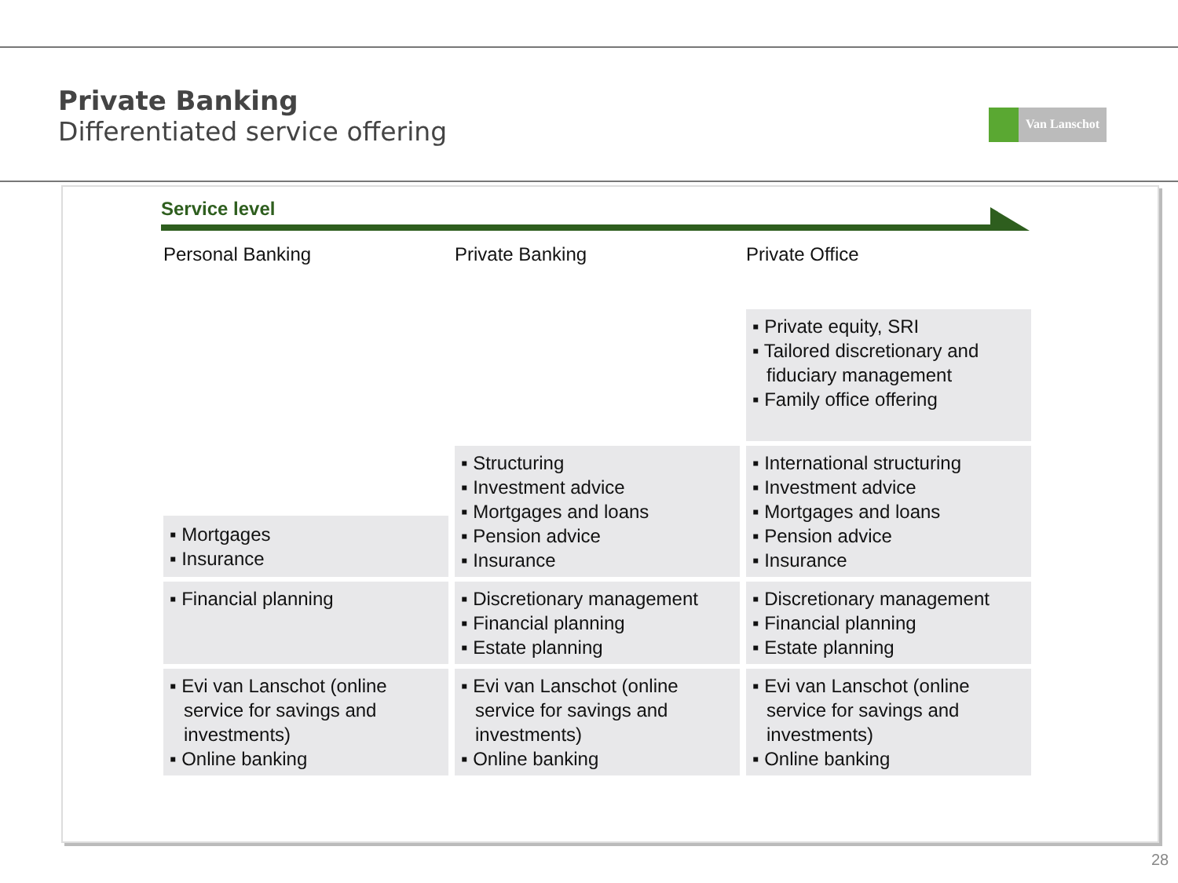Private Banking
Differentiated service offering
Van Lanschot
Service level
| Personal Banking | Private Banking | Private Office |
| --- | --- | --- |
| | | ▪ Private equity, SRI ▪ Tailored discretionary and fiduciary management ▪ Family office offering |
| ▪ Mortgages ▪ Insurance | ▪ Structuring ▪ Investment advice ▪ Mortgages and loans ▪ Pension advice ▪ Insurance | ▪ International structuring ▪ Investment advice ▪ Mortgages and loans ▪ Pension advice ▪ Insurance |
| ▪ Financial planning | ▪ Discretionary management ▪ Financial planning ▪ Estate planning | ▪ Discretionary management ▪ Financial planning ▪ Estate planning |
| ▪ Evi van Lanschot (online service for savings and investments) ▪ Online banking | ▪ Evi van Lanschot (online service for savings and investments) ▪ Online banking | ▪ Evi van Lanschot (online service for savings and investments) ▪ Online banking |
28